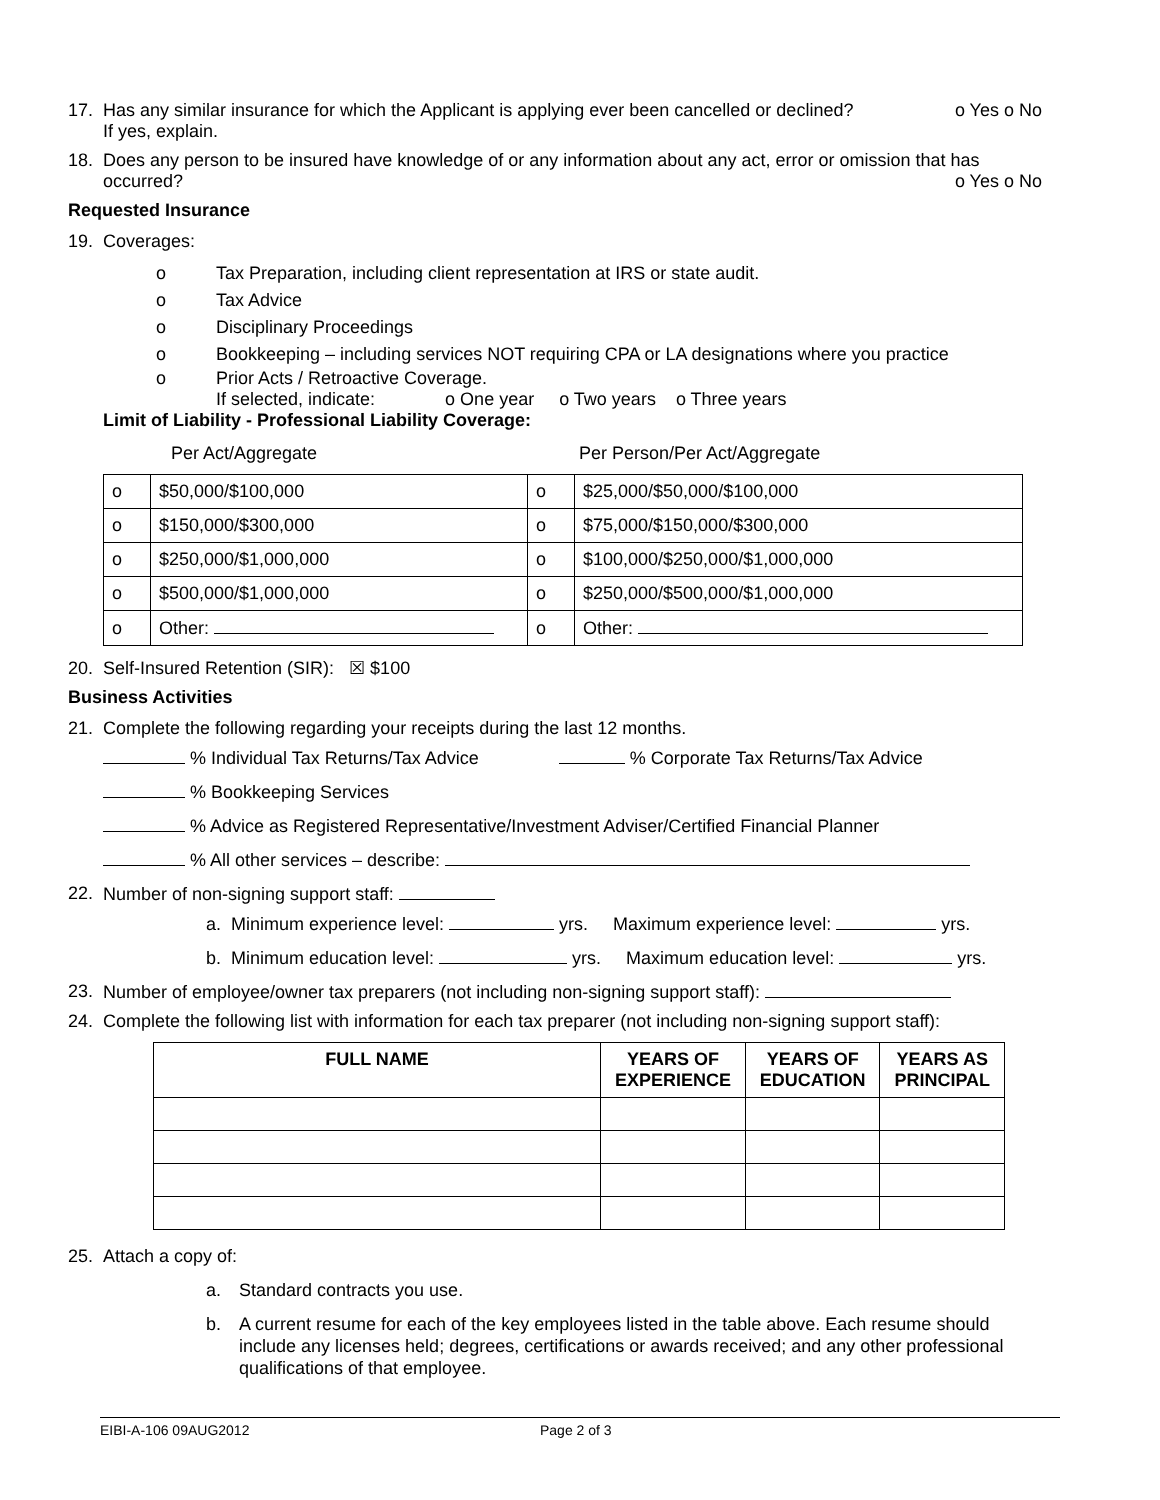17. Has any similar insurance for which the Applicant is applying ever been cancelled or declined?
If yes, explain.
o Yes o No
18. Does any person to be insured have knowledge of or any information about any act, error or omission that has occurred? o Yes o No
Requested Insurance
19. Coverages:
o Tax Preparation, including client representation at IRS or state audit.
o Tax Advice
o Disciplinary Proceedings
o Bookkeeping – including services NOT requiring CPA or LA designations where you practice
o Prior Acts / Retroactive Coverage.
If selected, indicate: o One year o Two years o Three years
Limit of Liability - Professional Liability Coverage:
Per Act/Aggregate Per Person/Per Act/Aggregate
| o | $50,000/$100,000 | o | $25,000/$50,000/$100,000 |
| o | $150,000/$300,000 | o | $75,000/$150,000/$300,000 |
| o | $250,000/$1,000,000 | o | $100,000/$250,000/$1,000,000 |
| o | $500,000/$1,000,000 | o | $250,000/$500,000/$1,000,000 |
| o | Other: | o | Other: |
20. Self-Insured Retention (SIR): ☒ $100
Business Activities
21. Complete the following regarding your receipts during the last 12 months.
% Individual Tax Returns/Tax Advice % Corporate Tax Returns/Tax Advice
% Bookkeeping Services
% Advice as Registered Representative/Investment Adviser/Certified Financial Planner
% All other services – describe:
22. Number of non-signing support staff:
a. Minimum experience level: yrs. Maximum experience level: yrs.
b. Minimum education level: yrs. Maximum education level: yrs.
23. Number of employee/owner tax preparers (not including non-signing support staff):
24. Complete the following list with information for each tax preparer (not including non-signing support staff):
| FULL NAME | YEARS OF EXPERIENCE | YEARS OF EDUCATION | YEARS AS PRINCIPAL |
| --- | --- | --- | --- |
25. Attach a copy of:
a. Standard contracts you use.
b. A current resume for each of the key employees listed in the table above. Each resume should include any licenses held; degrees, certifications or awards received; and any other professional qualifications of that employee.
EIBI-A-106 09AUG2012 Page 2 of 3